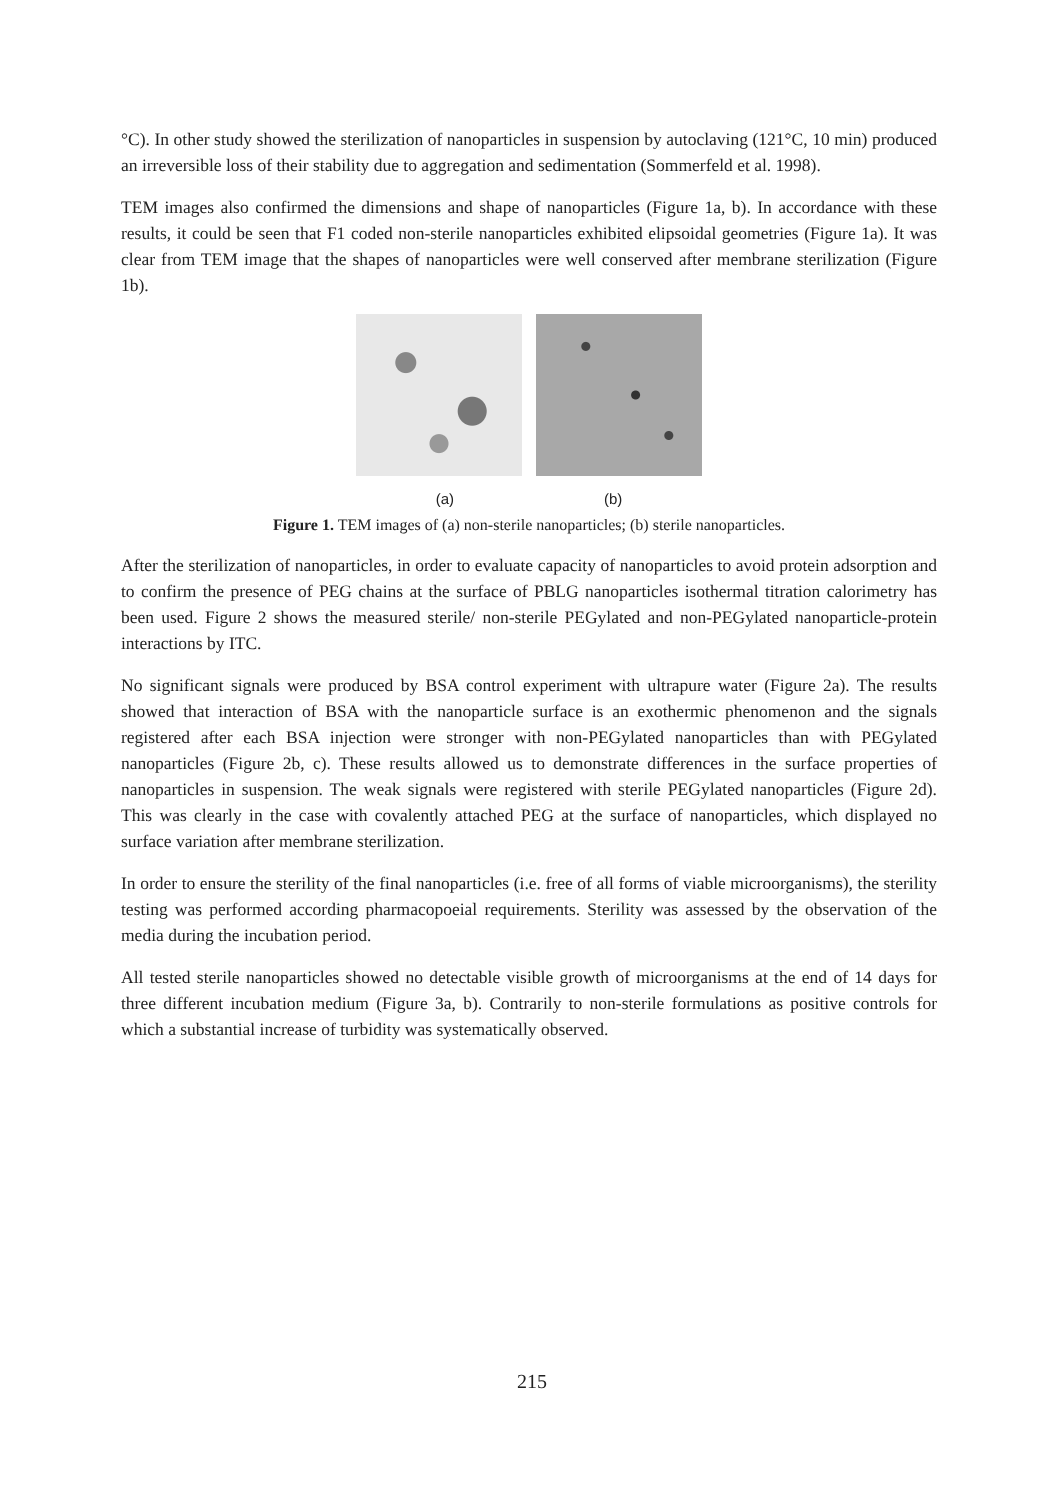°C). In other study showed the sterilization of nanoparticles in suspension by autoclaving (121°C, 10 min) produced an irreversible loss of their stability due to aggregation and sedimentation (Sommerfeld et al. 1998).
TEM images also confirmed the dimensions and shape of nanoparticles (Figure 1a, b). In accordance with these results, it could be seen that F1 coded non-sterile nanoparticles exhibited elipsoidal geometries (Figure 1a). It was clear from TEM image that the shapes of nanoparticles were well conserved after membrane sterilization (Figure 1b).
(a) (b)
Figure 1. TEM images of (a) non-sterile nanoparticles; (b) sterile nanoparticles.
After the sterilization of nanoparticles, in order to evaluate capacity of nanoparticles to avoid protein adsorption and to confirm the presence of PEG chains at the surface of PBLG nanoparticles isothermal titration calorimetry has been used. Figure 2 shows the measured sterile/ non-sterile PEGylated and non-PEGylated nanoparticle-protein interactions by ITC.
No significant signals were produced by BSA control experiment with ultrapure water (Figure 2a). The results showed that interaction of BSA with the nanoparticle surface is an exothermic phenomenon and the signals registered after each BSA injection were stronger with non-PEGylated nanoparticles than with PEGylated nanoparticles (Figure 2b, c). These results allowed us to demonstrate differences in the surface properties of nanoparticles in suspension. The weak signals were registered with sterile PEGylated nanoparticles (Figure 2d). This was clearly in the case with covalently attached PEG at the surface of nanoparticles, which displayed no surface variation after membrane sterilization.
In order to ensure the sterility of the final nanoparticles (i.e. free of all forms of viable microorganisms), the sterility testing was performed according pharmacopoeial requirements. Sterility was assessed by the observation of the media during the incubation period.
All tested sterile nanoparticles showed no detectable visible growth of microorganisms at the end of 14 days for three different incubation medium (Figure 3a, b). Contrarily to non-sterile formulations as positive controls for which a substantial increase of turbidity was systematically observed.
215